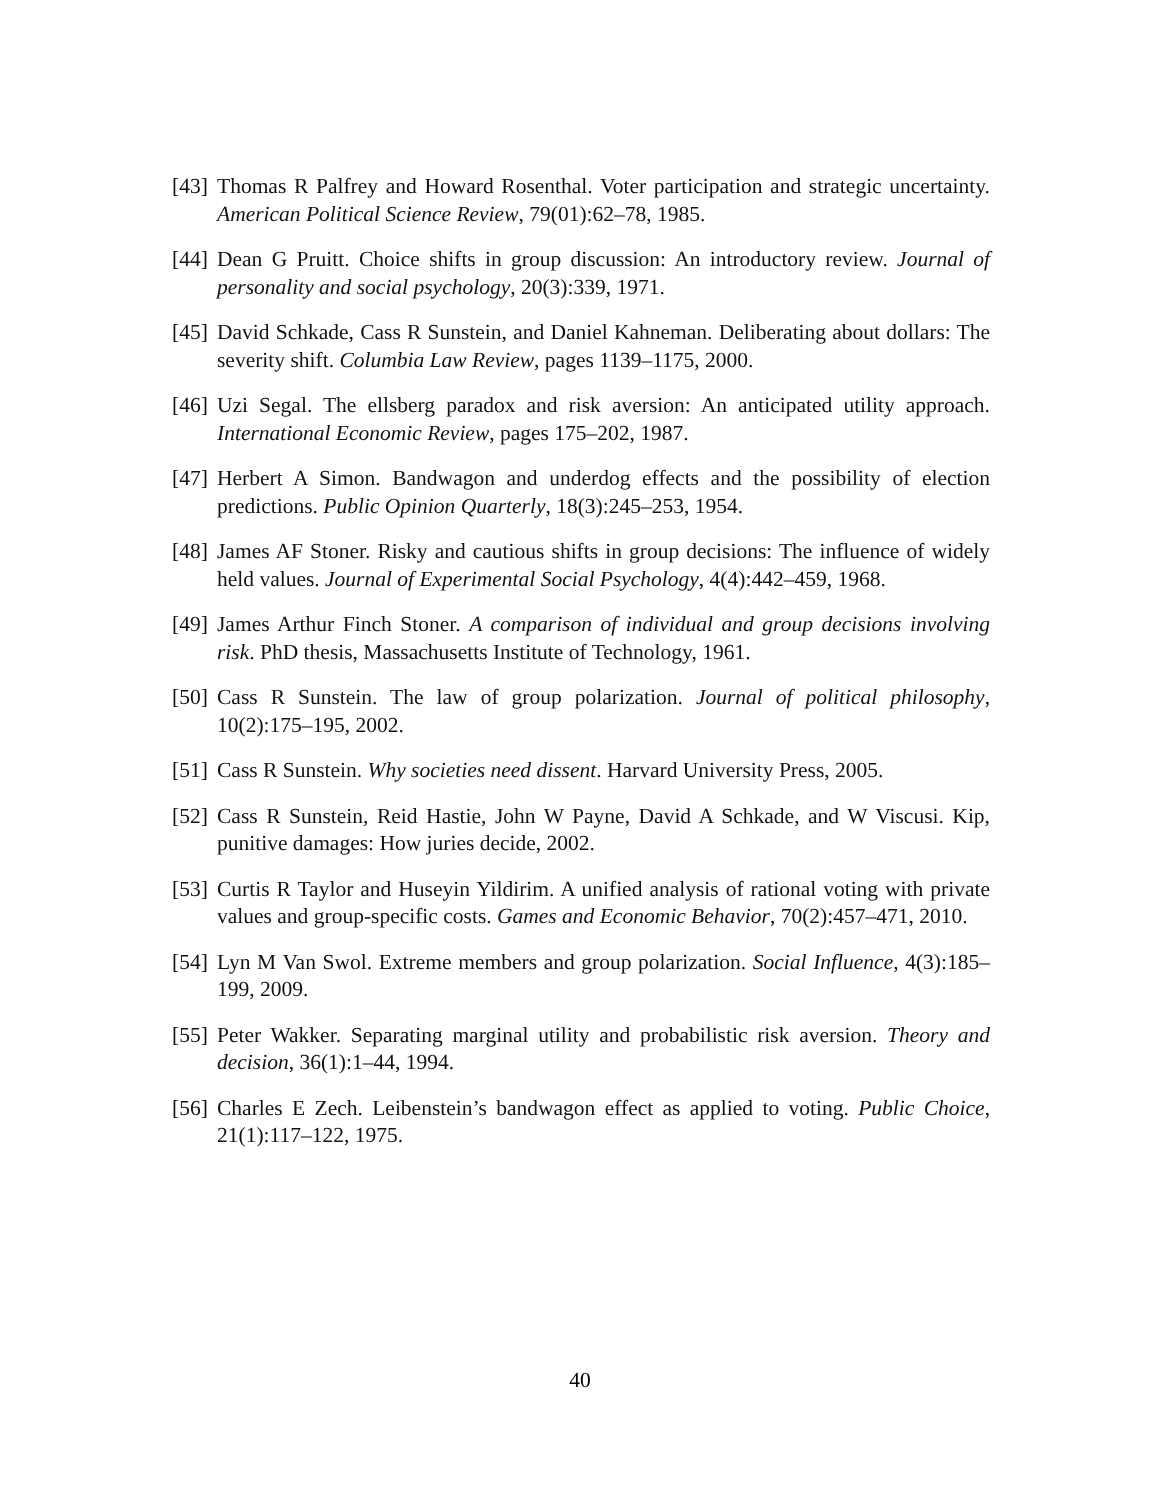[43] Thomas R Palfrey and Howard Rosenthal. Voter participation and strategic uncertainty. American Political Science Review, 79(01):62–78, 1985.
[44] Dean G Pruitt. Choice shifts in group discussion: An introductory review. Journal of personality and social psychology, 20(3):339, 1971.
[45] David Schkade, Cass R Sunstein, and Daniel Kahneman. Deliberating about dollars: The severity shift. Columbia Law Review, pages 1139–1175, 2000.
[46] Uzi Segal. The ellsberg paradox and risk aversion: An anticipated utility approach. International Economic Review, pages 175–202, 1987.
[47] Herbert A Simon. Bandwagon and underdog effects and the possibility of election predictions. Public Opinion Quarterly, 18(3):245–253, 1954.
[48] James AF Stoner. Risky and cautious shifts in group decisions: The influence of widely held values. Journal of Experimental Social Psychology, 4(4):442–459, 1968.
[49] James Arthur Finch Stoner. A comparison of individual and group decisions involving risk. PhD thesis, Massachusetts Institute of Technology, 1961.
[50] Cass R Sunstein. The law of group polarization. Journal of political philosophy, 10(2):175–195, 2002.
[51] Cass R Sunstein. Why societies need dissent. Harvard University Press, 2005.
[52] Cass R Sunstein, Reid Hastie, John W Payne, David A Schkade, and W Viscusi. Kip, punitive damages: How juries decide, 2002.
[53] Curtis R Taylor and Huseyin Yildirim. A unified analysis of rational voting with private values and group-specific costs. Games and Economic Behavior, 70(2):457–471, 2010.
[54] Lyn M Van Swol. Extreme members and group polarization. Social Influence, 4(3):185–199, 2009.
[55] Peter Wakker. Separating marginal utility and probabilistic risk aversion. Theory and decision, 36(1):1–44, 1994.
[56] Charles E Zech. Leibenstein’s bandwagon effect as applied to voting. Public Choice, 21(1):117–122, 1975.
40